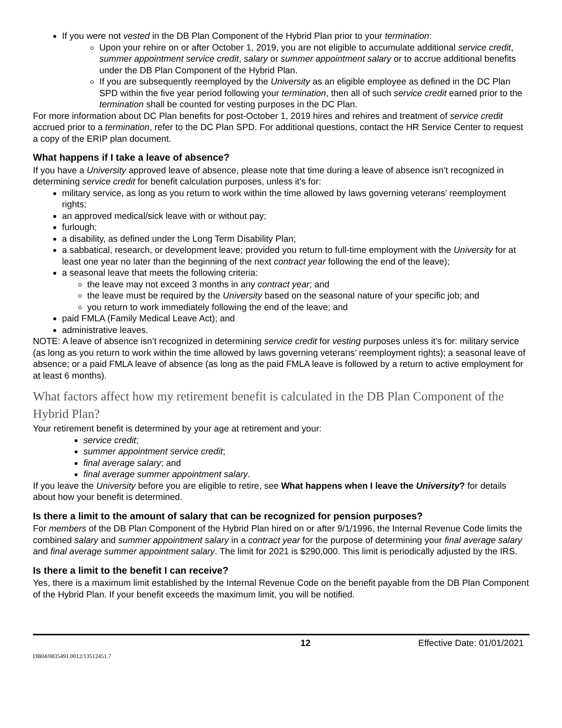If you were not vested in the DB Plan Component of the Hybrid Plan prior to your termination:
Upon your rehire on or after October 1, 2019, you are not eligible to accumulate additional service credit, summer appointment service credit, salary or summer appointment salary or to accrue additional benefits under the DB Plan Component of the Hybrid Plan.
If you are subsequently reemployed by the University as an eligible employee as defined in the DC Plan SPD within the five year period following your termination, then all of such service credit earned prior to the termination shall be counted for vesting purposes in the DC Plan.
For more information about DC Plan benefits for post-October 1, 2019 hires and rehires and treatment of service credit accrued prior to a termination, refer to the DC Plan SPD. For additional questions, contact the HR Service Center to request a copy of the ERIP plan document.
What happens if I take a leave of absence?
If you have a University approved leave of absence, please note that time during a leave of absence isn’t recognized in determining service credit for benefit calculation purposes, unless it's for:
military service, as long as you return to work within the time allowed by laws governing veterans’ reemployment rights;
an approved medical/sick leave with or without pay;
furlough;
a disability, as defined under the Long Term Disability Plan;
a sabbatical, research, or development leave; provided you return to full-time employment with the University for at least one year no later than the beginning of the next contract year following the end of the leave);
a seasonal leave that meets the following criteria:
the leave may not exceed 3 months in any contract year; and
the leave must be required by the University based on the seasonal nature of your specific job; and
you return to work immediately following the end of the leave; and
paid FMLA (Family Medical Leave Act); and
administrative leaves.
NOTE: A leave of absence isn’t recognized in determining service credit for vesting purposes unless it’s for: military service (as long as you return to work within the time allowed by laws governing veterans’ reemployment rights); a seasonal leave of absence; or a paid FMLA leave of absence (as long as the paid FMLA leave is followed by a return to active employment for at least 6 months).
What factors affect how my retirement benefit is calculated in the DB Plan Component of the Hybrid Plan?
Your retirement benefit is determined by your age at retirement and your:
service credit;
summer appointment service credit;
final average salary; and
final average summer appointment salary.
If you leave the University before you are eligible to retire, see What happens when I leave the University? for details about how your benefit is determined.
Is there a limit to the amount of salary that can be recognized for pension purposes?
For members of the DB Plan Component of the Hybrid Plan hired on or after 9/1/1996, the Internal Revenue Code limits the combined salary and summer appointment salary in a contract year for the purpose of determining your final average salary and final average summer appointment salary. The limit for 2021 is $290,000. This limit is periodically adjusted by the IRS.
Is there a limit to the benefit I can receive?
Yes, there is a maximum limit established by the Internal Revenue Code on the benefit payable from the DB Plan Component of the Hybrid Plan. If your benefit exceeds the maximum limit, you will be notified.
12 Effective Date: 01/01/2021
DB04/0835491.0012/13512451.7